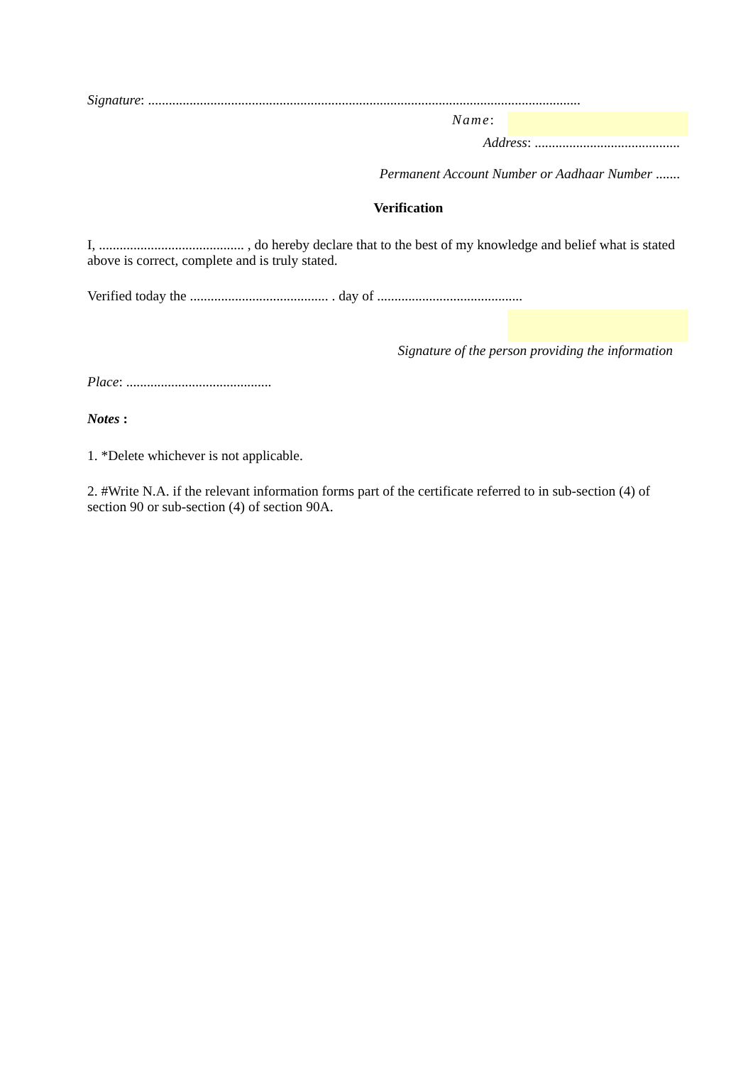Signature: .............................................................................................................................
Name:
Address: ..........................................
Permanent Account Number or Aadhaar Number .......
Verification
I, .......................................... , do hereby declare that to the best of my knowledge and belief what is stated above is correct, complete and is truly stated.
Verified today the ........................................ . day of ..........................................
Signature of the person providing the information
Place: ..........................................
Notes :
1. *Delete whichever is not applicable.
2. #Write N.A. if the relevant information forms part of the certificate referred to in sub-section (4) of section 90 or sub-section (4) of section 90A.